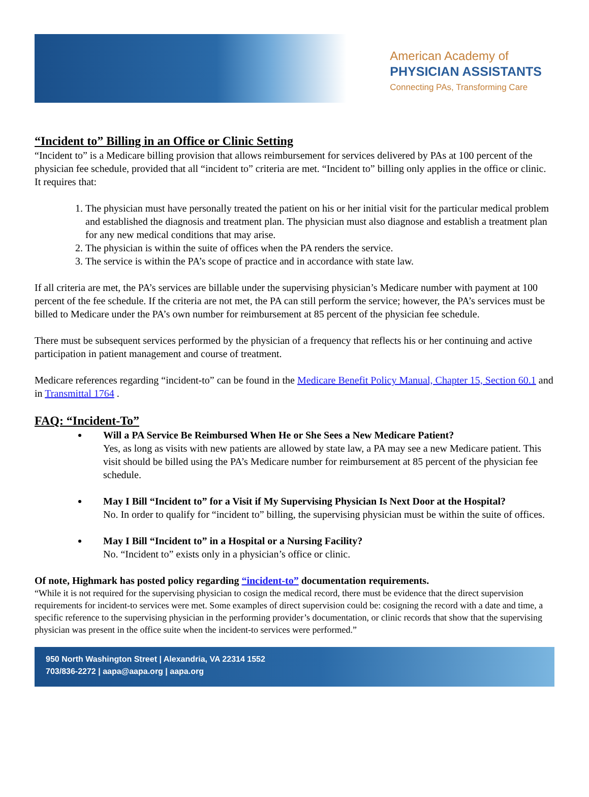American Academy of
PHYSICIAN ASSISTANTS
Connecting PAs, Transforming Care
“Incident to” Billing in an Office or Clinic Setting
“Incident to” is a Medicare billing provision that allows reimbursement for services delivered by PAs at 100 percent of the physician fee schedule, provided that all “incident to” criteria are met. “Incident to” billing only applies in the office or clinic. It requires that:
1. The physician must have personally treated the patient on his or her initial visit for the particular medical problem and established the diagnosis and treatment plan. The physician must also diagnose and establish a treatment plan for any new medical conditions that may arise.
2. The physician is within the suite of offices when the PA renders the service.
3. The service is within the PA’s scope of practice and in accordance with state law.
If all criteria are met, the PA’s services are billable under the supervising physician’s Medicare number with payment at 100 percent of the fee schedule. If the criteria are not met, the PA can still perform the service; however, the PA’s services must be billed to Medicare under the PA’s own number for reimbursement at 85 percent of the physician fee schedule.
There must be subsequent services performed by the physician of a frequency that reflects his or her continuing and active participation in patient management and course of treatment.
Medicare references regarding “incident-to” can be found in the Medicare Benefit Policy Manual, Chapter 15, Section 60.1 and in Transmittal 1764 .
FAQ: “Incident-To”
Will a PA Service Be Reimbursed When He or She Sees a New Medicare Patient?
Yes, as long as visits with new patients are allowed by state law, a PA may see a new Medicare patient. This visit should be billed using the PA’s Medicare number for reimbursement at 85 percent of the physician fee schedule.
May I Bill “Incident to” for a Visit if My Supervising Physician Is Next Door at the Hospital?
No. In order to qualify for “incident to” billing, the supervising physician must be within the suite of offices.
May I Bill “Incident to” in a Hospital or a Nursing Facility?
No. “Incident to” exists only in a physician’s office or clinic.
Of note, Highmark has posted policy regarding “incident-to” documentation requirements.
“While it is not required for the supervising physician to cosign the medical record, there must be evidence that the direct supervision requirements for incident-to services were met. Some examples of direct supervision could be: cosigning the record with a date and time, a specific reference to the supervising physician in the performing provider’s documentation, or clinic records that show that the supervising physician was present in the office suite when the incident-to services were performed.”
950 North Washington Street | Alexandria, VA 22314 1552
703/836-2272 | aapa@aapa.org | aapa.org